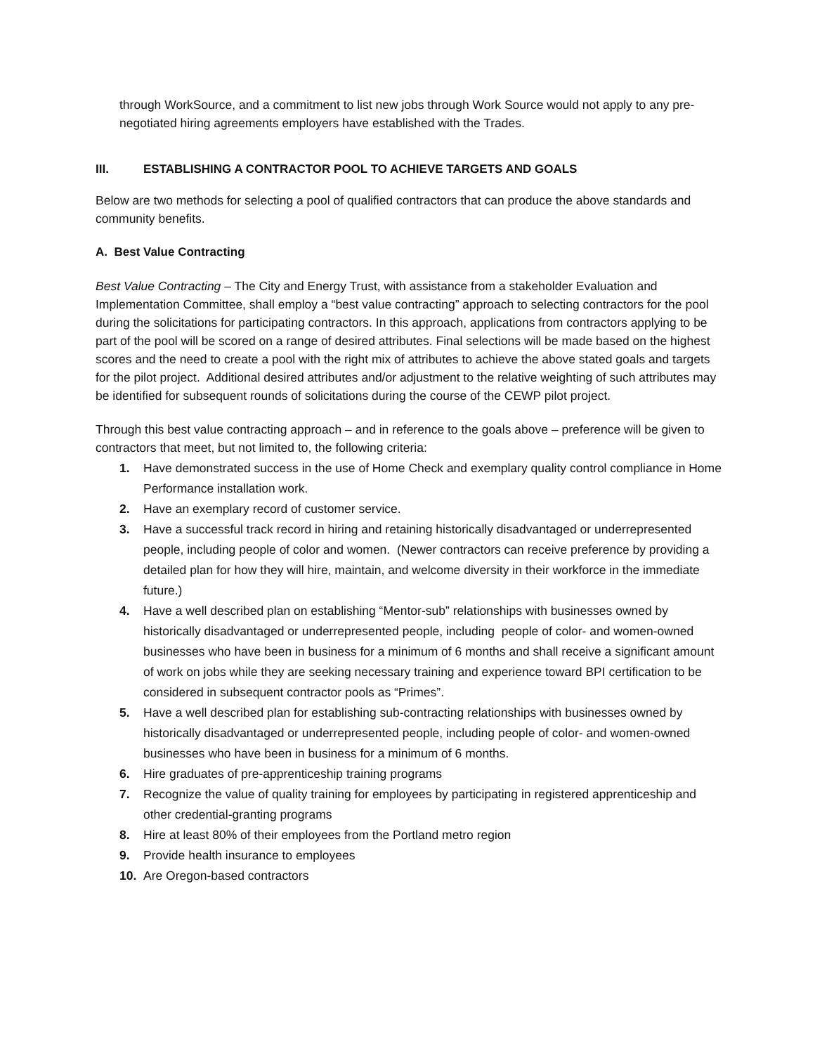through WorkSource, and a commitment to list new jobs through Work Source would not apply to any pre-negotiated hiring agreements employers have established with the Trades.
III. ESTABLISHING A CONTRACTOR POOL TO ACHIEVE TARGETS AND GOALS
Below are two methods for selecting a pool of qualified contractors that can produce the above standards and community benefits.
A. Best Value Contracting
Best Value Contracting – The City and Energy Trust, with assistance from a stakeholder Evaluation and Implementation Committee, shall employ a “best value contracting” approach to selecting contractors for the pool during the solicitations for participating contractors. In this approach, applications from contractors applying to be part of the pool will be scored on a range of desired attributes. Final selections will be made based on the highest scores and the need to create a pool with the right mix of attributes to achieve the above stated goals and targets for the pilot project. Additional desired attributes and/or adjustment to the relative weighting of such attributes may be identified for subsequent rounds of solicitations during the course of the CEWP pilot project.
Through this best value contracting approach – and in reference to the goals above – preference will be given to contractors that meet, but not limited to, the following criteria:
1. Have demonstrated success in the use of Home Check and exemplary quality control compliance in Home Performance installation work.
2. Have an exemplary record of customer service.
3. Have a successful track record in hiring and retaining historically disadvantaged or underrepresented people, including people of color and women. (Newer contractors can receive preference by providing a detailed plan for how they will hire, maintain, and welcome diversity in their workforce in the immediate future.)
4. Have a well described plan on establishing “Mentor-sub” relationships with businesses owned by historically disadvantaged or underrepresented people, including people of color- and women-owned businesses who have been in business for a minimum of 6 months and shall receive a significant amount of work on jobs while they are seeking necessary training and experience toward BPI certification to be considered in subsequent contractor pools as “Primes”.
5. Have a well described plan for establishing sub-contracting relationships with businesses owned by historically disadvantaged or underrepresented people, including people of color- and women-owned businesses who have been in business for a minimum of 6 months.
6. Hire graduates of pre-apprenticeship training programs
7. Recognize the value of quality training for employees by participating in registered apprenticeship and other credential-granting programs
8. Hire at least 80% of their employees from the Portland metro region
9. Provide health insurance to employees
10. Are Oregon-based contractors